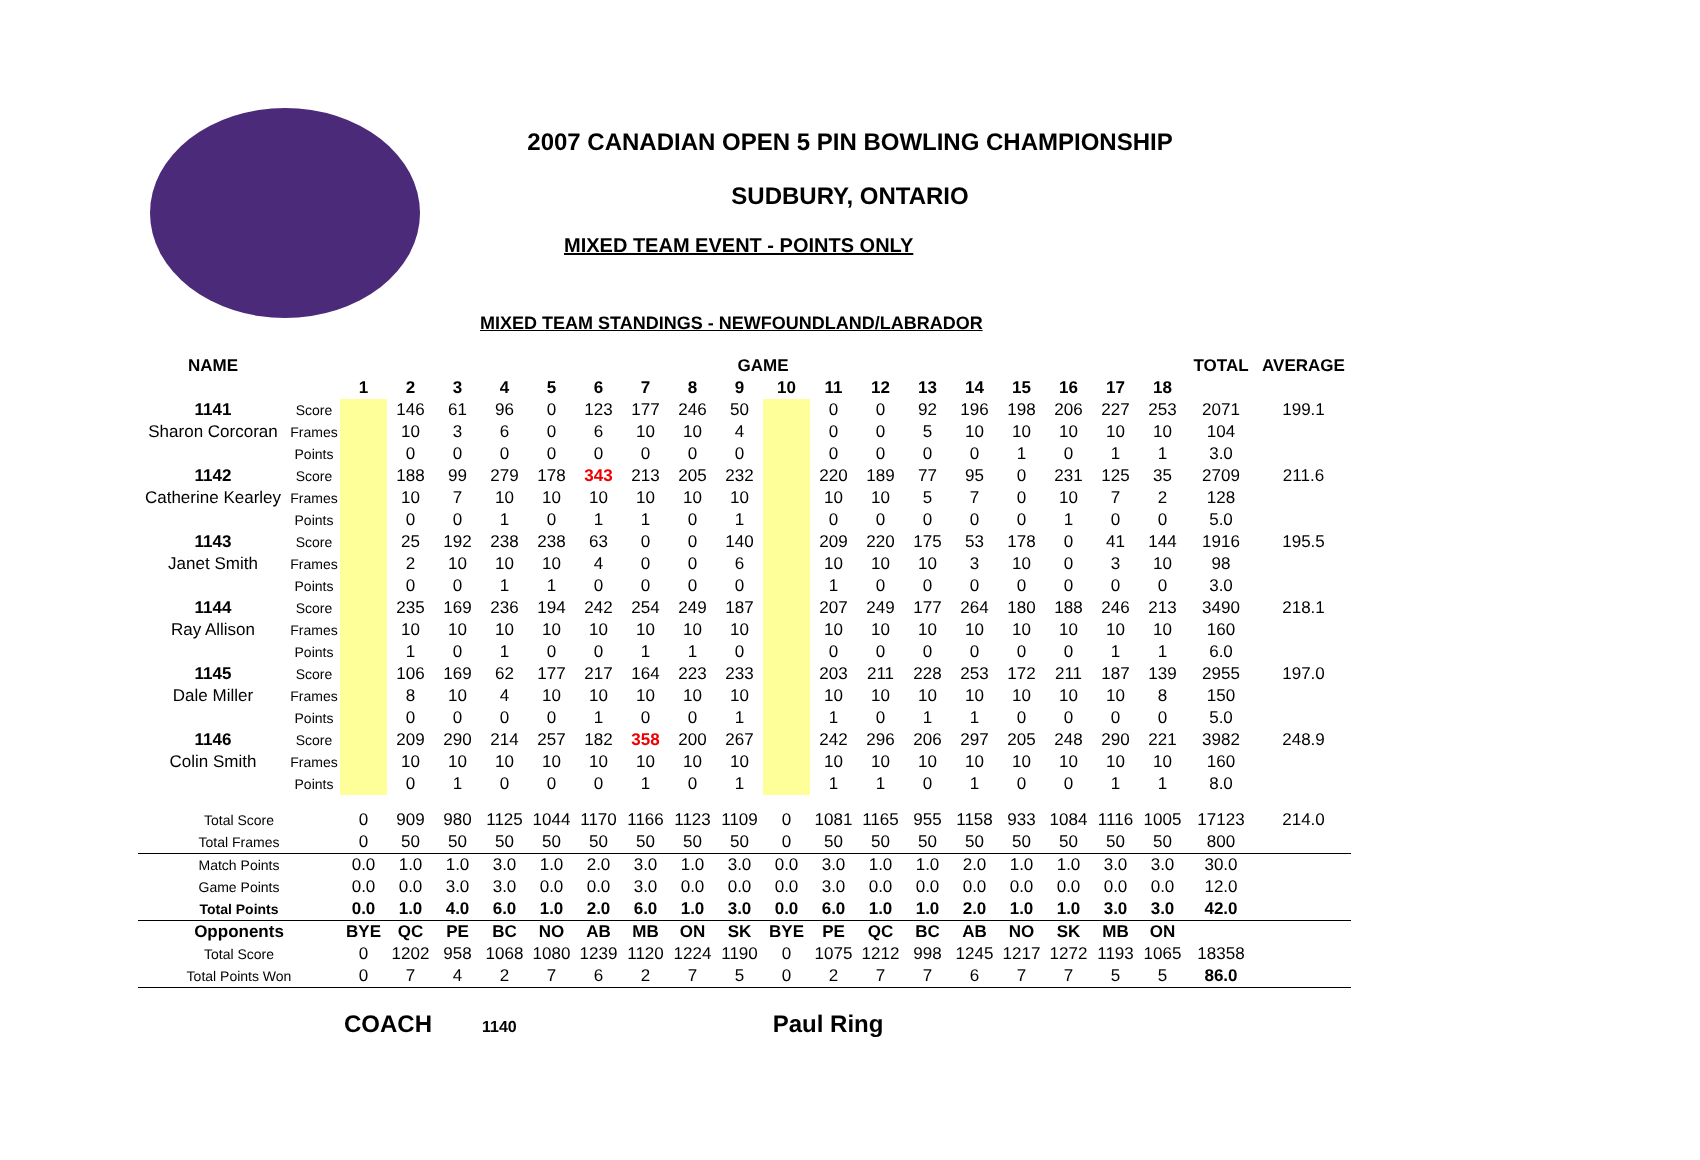2007 CANADIAN OPEN 5 PIN BOWLING CHAMPIONSHIP
SUDBURY, ONTARIO
MIXED TEAM EVENT - POINTS ONLY
MIXED TEAM STANDINGS - NEWFOUNDLAND/LABRADOR
| NAME | | GAME | | | | | | | | | | | | | | | | | | TOTAL | AVERAGE |
| --- | --- | --- | --- | --- | --- | --- | --- | --- | --- | --- | --- | --- | --- | --- | --- | --- | --- | --- | --- | --- | --- |
| | | 1 | 2 | 3 | 4 | 5 | 6 | 7 | 8 | 9 | 10 | 11 | 12 | 13 | 14 | 15 | 16 | 17 | 18 | | |
| 1141 | Score | | 146 | 61 | 96 | 0 | 123 | 177 | 246 | 50 | | 0 | 0 | 92 | 196 | 198 | 206 | 227 | 253 | 2071 | 199.1 |
| Sharon Corcoran | Frames | | 10 | 3 | 6 | 0 | 6 | 10 | 10 | 4 | | 0 | 0 | 5 | 10 | 10 | 10 | 10 | 10 | 104 | |
| | Points | | 0 | 0 | 0 | 0 | 0 | 0 | 0 | 0 | | 0 | 0 | 0 | 0 | 1 | 0 | 1 | 1 | 3.0 | |
| 1142 | Score | | 188 | 99 | 279 | 178 | 343 | 213 | 205 | 232 | | 220 | 189 | 77 | 95 | 0 | 231 | 125 | 35 | 2709 | 211.6 |
| Catherine Kearley | Frames | | 10 | 7 | 10 | 10 | 10 | 10 | 10 | 10 | | 10 | 10 | 5 | 7 | 0 | 10 | 7 | 2 | 128 | |
| | Points | | 0 | 0 | 1 | 0 | 1 | 1 | 0 | 1 | | 0 | 0 | 0 | 0 | 0 | 1 | 0 | 0 | 5.0 | |
| 1143 | Score | | 25 | 192 | 238 | 238 | 63 | 0 | 0 | 140 | | 209 | 220 | 175 | 53 | 178 | 0 | 41 | 144 | 1916 | 195.5 |
| Janet Smith | Frames | | 2 | 10 | 10 | 10 | 4 | 0 | 0 | 6 | | 10 | 10 | 10 | 3 | 10 | 0 | 3 | 10 | 98 | |
| | Points | | 0 | 0 | 1 | 1 | 0 | 0 | 0 | 0 | | 1 | 0 | 0 | 0 | 0 | 0 | 0 | 0 | 3.0 | |
| 1144 | Score | | 235 | 169 | 236 | 194 | 242 | 254 | 249 | 187 | | 207 | 249 | 177 | 264 | 180 | 188 | 246 | 213 | 3490 | 218.1 |
| Ray Allison | Frames | | 10 | 10 | 10 | 10 | 10 | 10 | 10 | 10 | | 10 | 10 | 10 | 10 | 10 | 10 | 10 | 10 | 160 | |
| | Points | | 1 | 0 | 1 | 0 | 0 | 1 | 1 | 0 | | 0 | 0 | 0 | 0 | 0 | 0 | 1 | 1 | 6.0 | |
| 1145 | Score | | 106 | 169 | 62 | 177 | 217 | 164 | 223 | 233 | | 203 | 211 | 228 | 253 | 172 | 211 | 187 | 139 | 2955 | 197.0 |
| Dale Miller | Frames | | 8 | 10 | 4 | 10 | 10 | 10 | 10 | 10 | | 10 | 10 | 10 | 10 | 10 | 10 | 10 | 8 | 150 | |
| | Points | | 0 | 0 | 0 | 0 | 1 | 0 | 0 | 1 | | 1 | 0 | 1 | 1 | 0 | 0 | 0 | 0 | 5.0 | |
| 1146 | Score | | 209 | 290 | 214 | 257 | 182 | 358 | 200 | 267 | | 242 | 296 | 206 | 297 | 205 | 248 | 290 | 221 | 3982 | 248.9 |
| Colin Smith | Frames | | 10 | 10 | 10 | 10 | 10 | 10 | 10 | 10 | | 10 | 10 | 10 | 10 | 10 | 10 | 10 | 10 | 160 | |
| | Points | | 0 | 1 | 0 | 0 | 0 | 1 | 0 | 1 | | 1 | 1 | 0 | 1 | 0 | 0 | 1 | 1 | 8.0 | |
| Total Score | | 0 | 909 | 980 | 1125 | 1044 | 1170 | 1166 | 1123 | 1109 | 0 | 1081 | 1165 | 955 | 1158 | 933 | 1084 | 1116 | 1005 | 17123 | 214.0 |
| Total Frames | | 0 | 50 | 50 | 50 | 50 | 50 | 50 | 50 | 50 | 0 | 50 | 50 | 50 | 50 | 50 | 50 | 50 | 50 | 800 | |
| Match Points | | 0.0 | 1.0 | 1.0 | 3.0 | 1.0 | 2.0 | 3.0 | 1.0 | 3.0 | 0.0 | 3.0 | 1.0 | 1.0 | 2.0 | 1.0 | 1.0 | 3.0 | 3.0 | 30.0 | |
| Game Points | | 0.0 | 0.0 | 3.0 | 3.0 | 0.0 | 0.0 | 3.0 | 0.0 | 0.0 | 0.0 | 3.0 | 0.0 | 0.0 | 0.0 | 0.0 | 0.0 | 0.0 | 0.0 | 12.0 | |
| Total Points | | 0.0 | 1.0 | 4.0 | 6.0 | 1.0 | 2.0 | 6.0 | 1.0 | 3.0 | 0.0 | 6.0 | 1.0 | 1.0 | 2.0 | 1.0 | 1.0 | 3.0 | 3.0 | 42.0 | |
| Opponents | | BYE | QC | PE | BC | NO | AB | MB | ON | SK | BYE | PE | QC | BC | AB | NO | SK | MB | ON | | |
| Total Score | | 0 | 1202 | 958 | 1068 | 1080 | 1239 | 1120 | 1224 | 1190 | 0 | 1075 | 1212 | 998 | 1245 | 1217 | 1272 | 1193 | 1065 | 18358 | |
| Total Points Won | | 0 | 7 | 4 | 2 | 7 | 6 | 2 | 7 | 5 | 0 | 2 | 7 | 7 | 6 | 7 | 7 | 5 | 5 | 86.0 | |
COACH 1140 Paul Ring